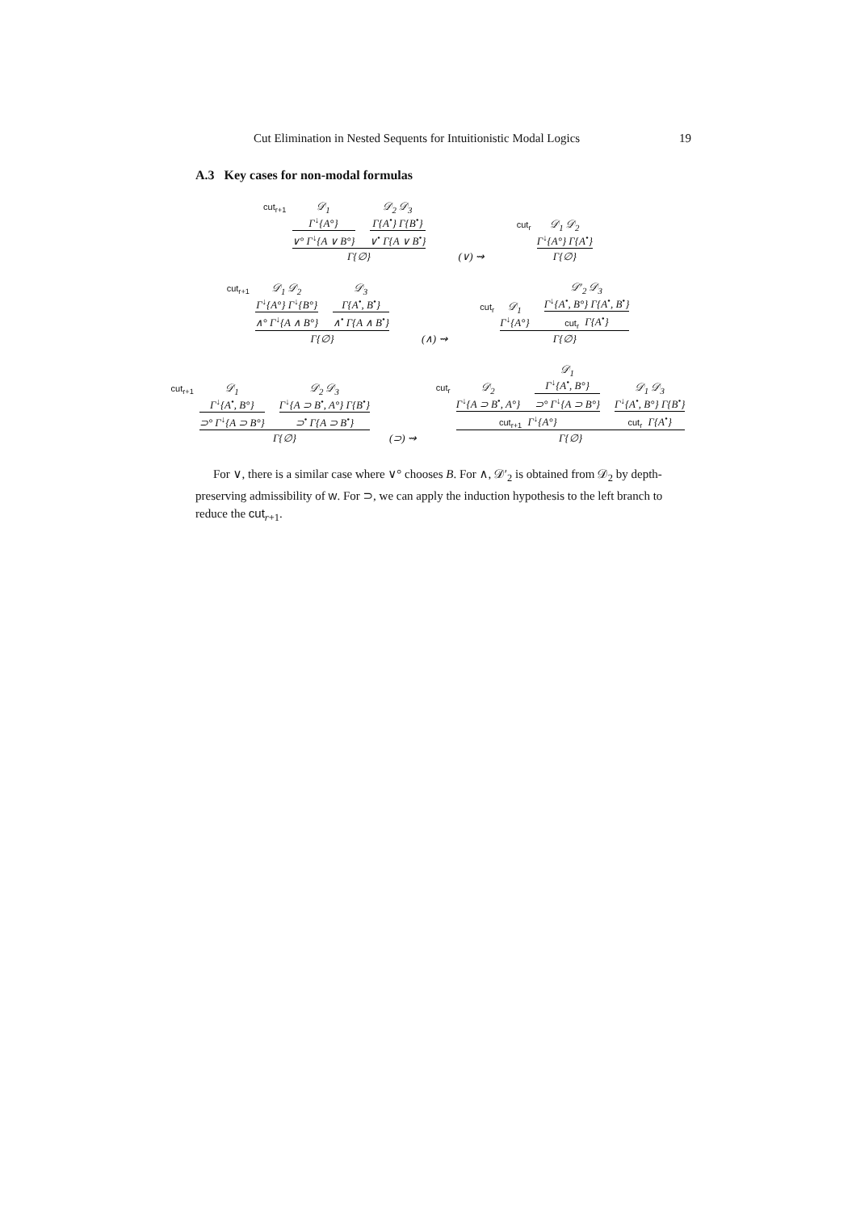Cut Elimination in Nested Sequents for Intuitionistic Modal Logics 19
A.3 Key cases for non-modal formulas
cut<sub>r+1</sub> 𝒟<sub>1</sub> Γ<sup>↓</sup>{A°} ∨° Γ<sup>↓</sup>{A ∨ B°} 𝒟<sub>2</sub> 𝒟<sub>3</sub> Γ{A<sup>•</sup>} Γ{B<sup>•</sup>} ∨<sup>•</sup> Γ{A ∨ B<sup>•</sup>} Γ{∅} (∨) ⇝ cut<sub>r</sub> 𝒟<sub>1</sub> 𝒟<sub>2</sub> Γ<sup>↓</sup>{A°} Γ{A<sup>•</sup>} Γ{∅}
cut<sub>r+1</sub> 𝒟<sub>1</sub> 𝒟<sub>2</sub> Γ<sup>↓</sup>{A°} Γ<sup>↓</sup>{B°} ∧° Γ<sup>↓</sup>{A ∧ B°} 𝒟<sub>3</sub> Γ{A<sup>•</sup>, B<sup>•</sup>} ∧<sup>•</sup> Γ{A ∧ B<sup>•</sup>} Γ{∅} (∧) ⇝ cut<sub>r</sub> 𝒟<sub>1</sub> Γ<sup>↓</sup>{A°} 𝒟′<sub>2</sub> 𝒟<sub>3</sub> Γ<sup>↓</sup>{A<sup>•</sup>, B°} Γ{A<sup>•</sup>, B<sup>•</sup>} cut<sub>r</sub> Γ{A<sup>•</sup>} Γ{∅}
cut<sub>r+1</sub> 𝒟<sub>1</sub> Γ<sup>↓</sup>{A<sup>•</sup>, B°} ⊃° Γ<sup>↓</sup>{A ⊃ B°} 𝒟<sub>2</sub> 𝒟<sub>3</sub> Γ<sup>↓</sup>{A ⊃ B<sup>•</sup>, A°} Γ{B<sup>•</sup>} ⊃<sup>•</sup> Γ{A ⊃ B<sup>•</sup>} Γ{∅} (⊃) ⇝ cut<sub>r</sub> 𝒟<sub>2</sub> Γ<sup>↓</sup>{A ⊃ B<sup>•</sup>, A°} 𝒟<sub>1</sub> Γ<sup>↓</sup>{A<sup>•</sup>, B°} ⊃° Γ<sup>↓</sup>{A ⊃ B°} cut<sub>r+1</sub> Γ<sup>↓</sup>{A°} 𝒟<sub>1</sub> 𝒟<sub>3</sub> Γ<sup>↓</sup>{A<sup>•</sup>, B°} Γ{B<sup>•</sup>} cut<sub>r</sub> Γ{A<sup>•</sup>} Γ{∅}
For ∨, there is a similar case where ∨° chooses B. For ∧, 𝒟′<sub>2</sub> is obtained from 𝒟<sub>2</sub> by depth-preserving admissibility of w. For ⊃, we can apply the induction hypothesis to the left branch to reduce the cut<sub>r+1</sub>.